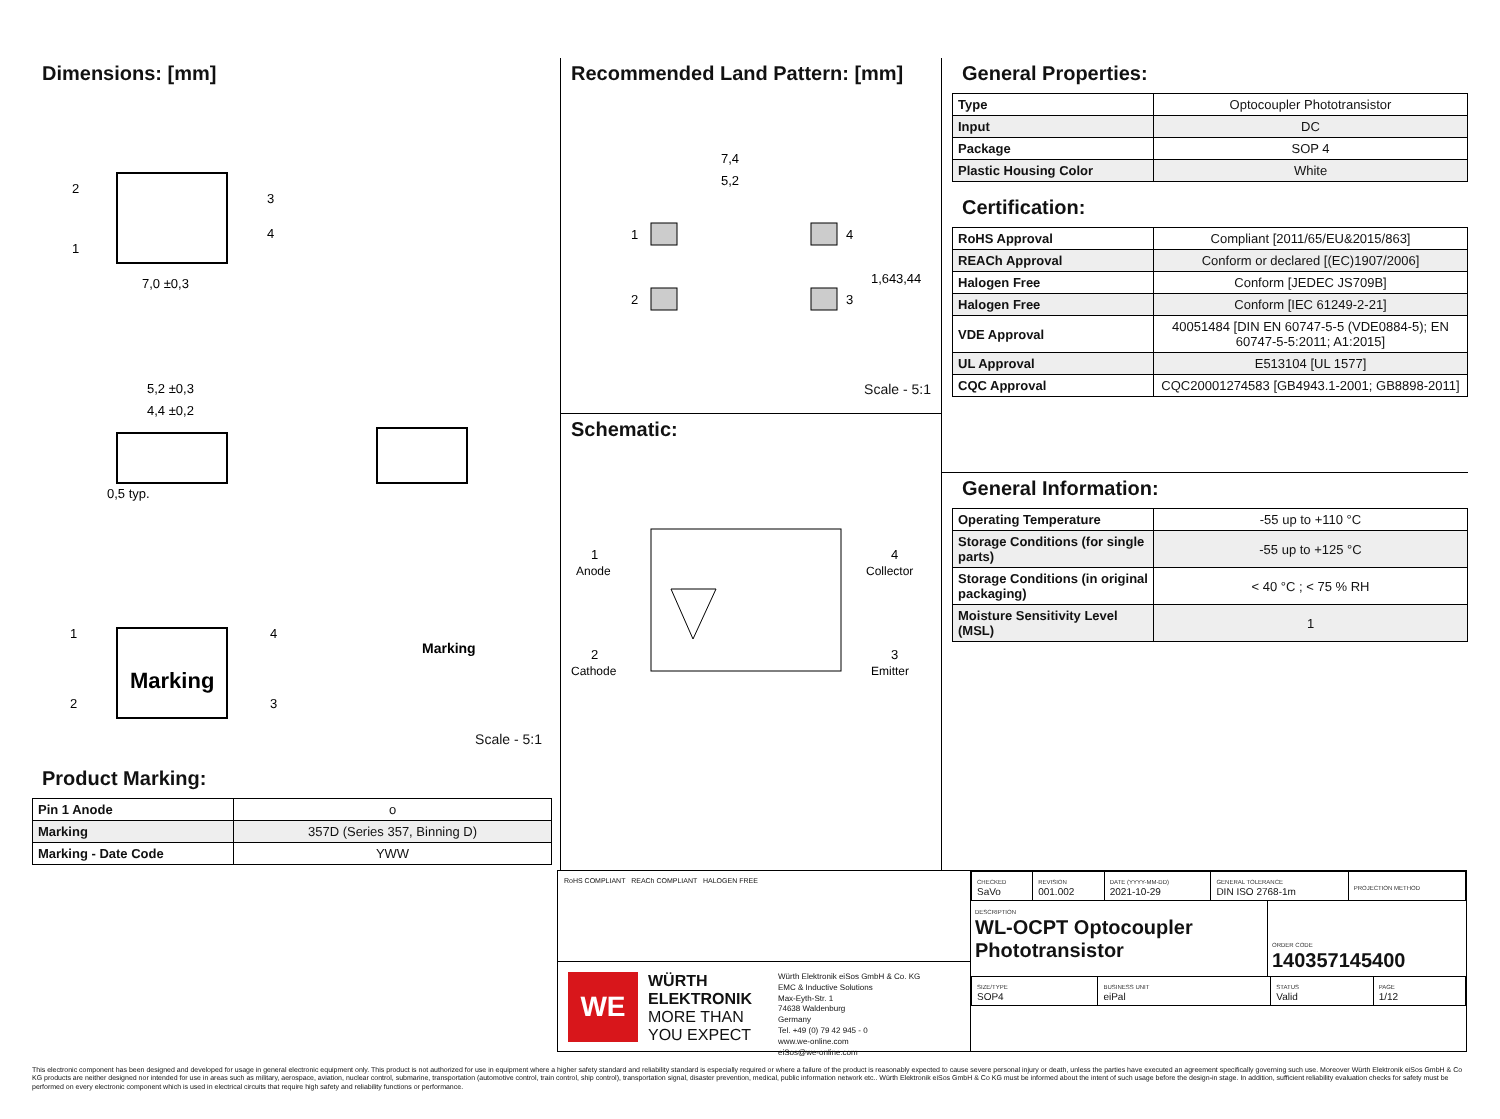Dimensions: [mm]
2
1
3
4
7,0 ±0,3
5,2 ±0,3
4,4 ±0,2
0,5 typ.
Marking
1
2
4
3
Marking
Scale - 5:1
Product Marking:
| Pin 1 Anode | o |
| Marking | 357D (Series 357, Binning D) |
| Marking - Date Code | YWW |
Recommended Land Pattern: [mm]
7,4
5,2
1
2
4
3
1,64
3,44
Scale - 5:1
Schematic:
1
Anode
2
Cathode
4
Collector
3
Emitter
General Properties:
| Type | Optocoupler Phototransistor |
| Input | DC |
| Package | SOP 4 |
| Plastic Housing Color | White |
Certification:
| RoHS Approval | Compliant [2011/65/EU&2015/863] |
| REACh Approval | Conform or declared [(EC)1907/2006] |
| Halogen Free | Conform [JEDEC JS709B] |
| Halogen Free | Conform [IEC 61249-2-21] |
| VDE Approval | 40051484 [DIN EN 60747-5-5 (VDE0884-5); EN 60747-5-5:2011; A1:2015] |
| UL Approval | E513104 [UL 1577] |
| CQC Approval | CQC20001274583 [GB4943.1-2001; GB8898-2011] |
General Information:
| Operating Temperature | -55 up to +110 °C |
| Storage Conditions (for single parts) | -55 up to +125 °C |
| Storage Conditions (in original packaging) | < 40 °C ; < 75 % RH |
| Moisture Sensitivity Level (MSL) | 1 |
RoHS COMPLIANT REACh COMPLIANT HALOGEN FREE
WE
WÜRTH ELEKTRONIK
MORE THAN YOU EXPECT
Würth Elektronik eiSos GmbH & Co. KG
EMC & Inductive Solutions
Max-Eyth-Str. 1
74638 Waldenburg
Germany
Tel. +49 (0) 79 42 945 - 0
www.we-online.com
eiSos@we-online.com
| CHECKED SaVo | REVISION 001.002 | DATE (YYYY-MM-DD) 2021-10-29 | GENERAL TOLERANCE DIN ISO 2768-1m | PROJECTION METHOD |
DESCRIPTION
WL-OCPT Optocoupler Phototransistor
ORDER CODE
140357145400
| SIZE/TYPE SOP4 | BUSINESS UNIT eiPal | STATUS Valid | PAGE 1/12 |
This electronic component has been designed and developed for usage in general electronic equipment only. This product is not authorized for use in equipment where a higher safety standard and reliability standard is especially required or where a failure of the product is reasonably expected to cause severe personal injury or death, unless the parties have executed an agreement specifically governing such use. Moreover Würth Elektronik eiSos GmbH & Co KG products are neither designed nor intended for use in areas such as military, aerospace, aviation, nuclear control, submarine, transportation (automotive control, train control, ship control), transportation signal, disaster prevention, medical, public information network etc.. Würth Elektronik eiSos GmbH & Co KG must be informed about the intent of such usage before the design-in stage. In addition, sufficient reliability evaluation checks for safety must be performed on every electronic component which is used in electrical circuits that require high safety and reliability functions or performance.